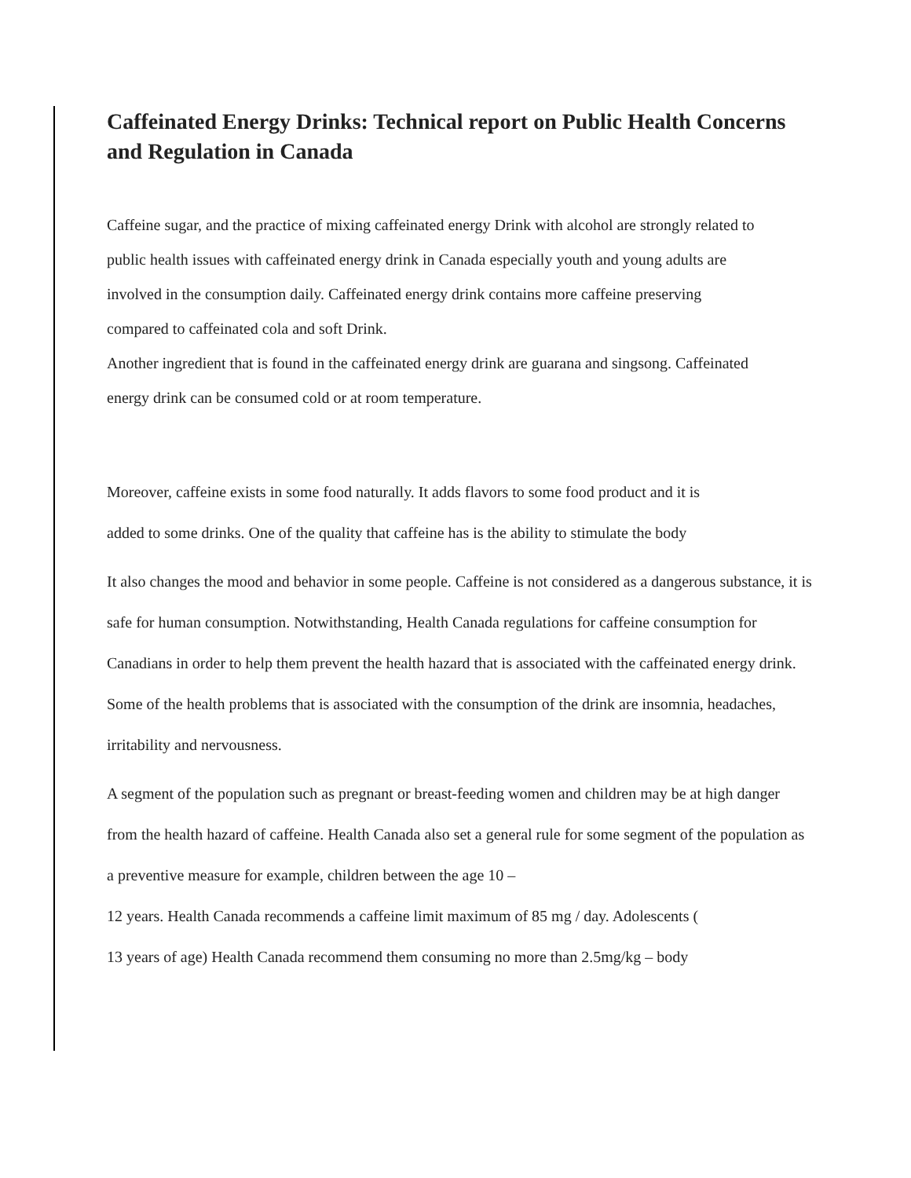Caffeinated Energy Drinks: Technical report on Public Health Concerns and Regulation in Canada
Caffeine sugar, and the practice of mixing caffeinated energy Drink with alcohol are strongly related to
public health issues with caffeinated energy drink in Canada especially youth and young adults are
involved in the consumption daily. Caffeinated energy drink contains more caffeine preserving
compared to caffeinated cola and soft Drink.
Another ingredient that is found in the caffeinated energy drink are guarana and singsong. Caffeinated
energy drink can be consumed cold or at room temperature.
Moreover, caffeine exists in some food naturally. It adds flavors to some food product and it is
added to some drinks. One of the quality that caffeine has is the ability to stimulate the body
It also changes the mood and behavior in some people. Caffeine is not considered as a dangerous substance, it is safe for human consumption. Notwithstanding, Health Canada regulations for caffeine consumption for Canadians in order to help them prevent the health hazard that is associated with the caffeinated energy drink. Some of the health problems that is associated with the consumption of the drink are insomnia, headaches, irritability and nervousness.
A segment of the population such as pregnant or breast-feeding women and children may be at high danger from the health hazard of caffeine. Health Canada also set a general rule for some segment of the population as a preventive measure for example, children between the age 10 –
12 years. Health Canada recommends a caffeine limit maximum of 85 mg / day. Adolescents (
13 years of age) Health Canada recommend them consuming no more than 2.5mg/kg – body